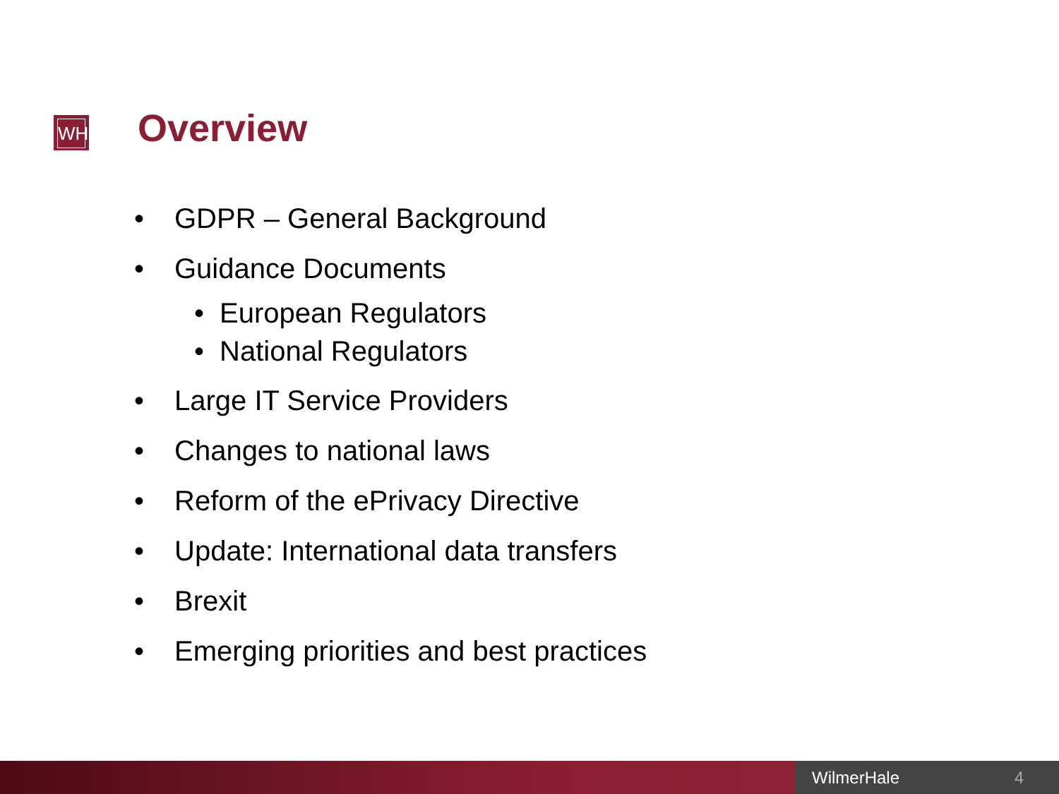WH Overview
• GDPR – General Background
• Guidance Documents
• European Regulators
• National Regulators
• Large IT Service Providers
• Changes to national laws
• Reform of the ePrivacy Directive
• Update: International data transfers
• Brexit
• Emerging priorities and best practices
WilmerHale 4